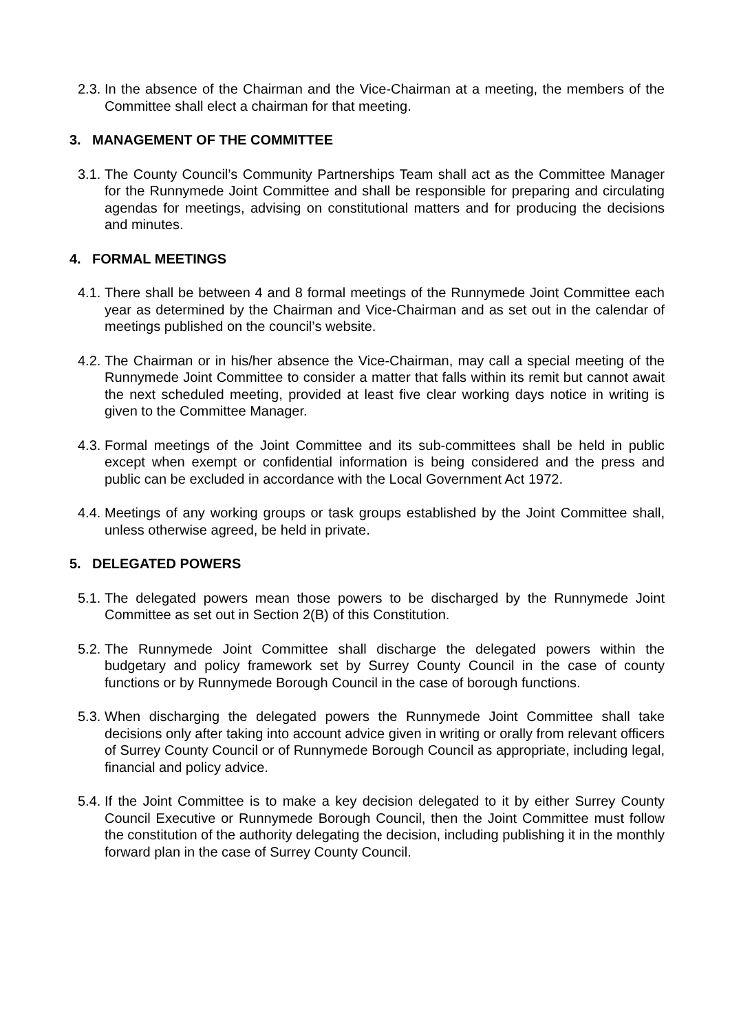2.3. In the absence of the Chairman and the Vice-Chairman at a meeting, the members of the Committee shall elect a chairman for that meeting.
3. MANAGEMENT OF THE COMMITTEE
3.1. The County Council’s Community Partnerships Team shall act as the Committee Manager for the Runnymede Joint Committee and shall be responsible for preparing and circulating agendas for meetings, advising on constitutional matters and for producing the decisions and minutes.
4. FORMAL MEETINGS
4.1. There shall be between 4 and 8 formal meetings of the Runnymede Joint Committee each year as determined by the Chairman and Vice-Chairman and as set out in the calendar of meetings published on the council’s website.
4.2. The Chairman or in his/her absence the Vice-Chairman, may call a special meeting of the Runnymede Joint Committee to consider a matter that falls within its remit but cannot await the next scheduled meeting, provided at least five clear working days notice in writing is given to the Committee Manager.
4.3. Formal meetings of the Joint Committee and its sub-committees shall be held in public except when exempt or confidential information is being considered and the press and public can be excluded in accordance with the Local Government Act 1972.
4.4. Meetings of any working groups or task groups established by the Joint Committee shall, unless otherwise agreed, be held in private.
5. DELEGATED POWERS
5.1. The delegated powers mean those powers to be discharged by the Runnymede Joint Committee as set out in Section 2(B) of this Constitution.
5.2. The Runnymede Joint Committee shall discharge the delegated powers within the budgetary and policy framework set by Surrey County Council in the case of county functions or by Runnymede Borough Council in the case of borough functions.
5.3. When discharging the delegated powers the Runnymede Joint Committee shall take decisions only after taking into account advice given in writing or orally from relevant officers of Surrey County Council or of Runnymede Borough Council as appropriate, including legal, financial and policy advice.
5.4. If the Joint Committee is to make a key decision delegated to it by either Surrey County Council Executive or Runnymede Borough Council, then the Joint Committee must follow the constitution of the authority delegating the decision, including publishing it in the monthly forward plan in the case of Surrey County Council.